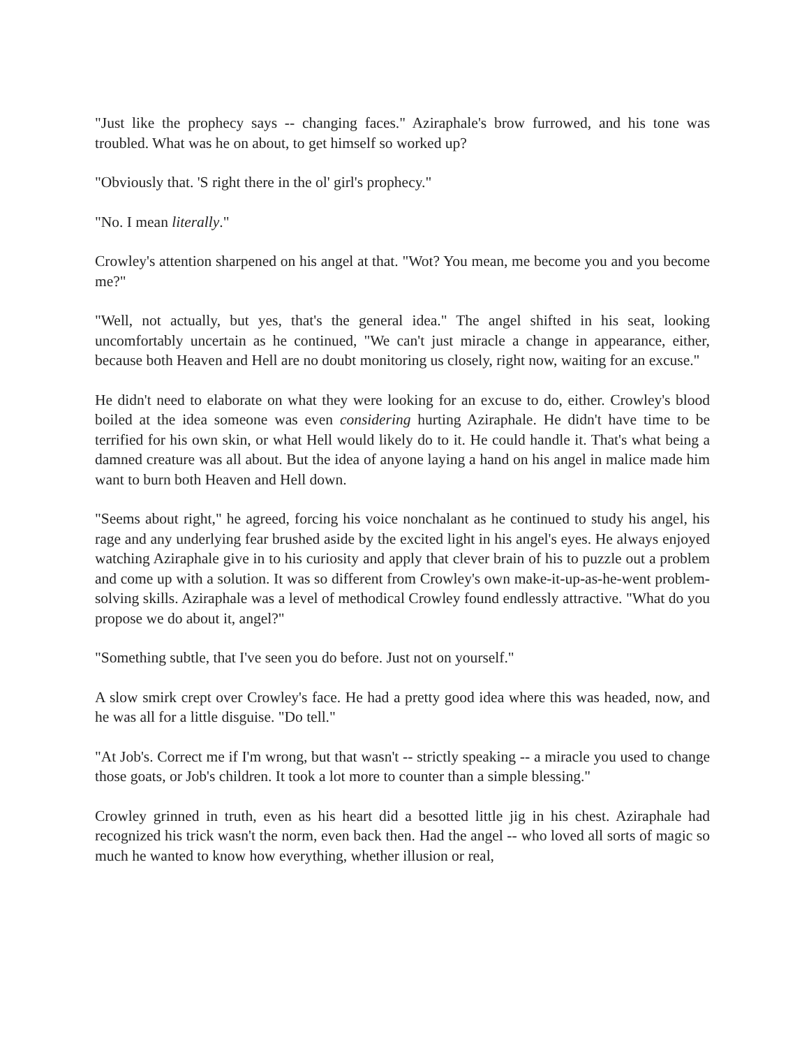"Just like the prophecy says -- changing faces." Aziraphale's brow furrowed, and his tone was troubled. What was he on about, to get himself so worked up?
"Obviously that. 'S right there in the ol' girl's prophecy."
"No. I mean literally."
Crowley's attention sharpened on his angel at that. "Wot? You mean, me become you and you become me?"
"Well, not actually, but yes, that's the general idea." The angel shifted in his seat, looking uncomfortably uncertain as he continued, "We can't just miracle a change in appearance, either, because both Heaven and Hell are no doubt monitoring us closely, right now, waiting for an excuse."
He didn't need to elaborate on what they were looking for an excuse to do, either. Crowley's blood boiled at the idea someone was even considering hurting Aziraphale. He didn't have time to be terrified for his own skin, or what Hell would likely do to it. He could handle it. That's what being a damned creature was all about. But the idea of anyone laying a hand on his angel in malice made him want to burn both Heaven and Hell down.
"Seems about right," he agreed, forcing his voice nonchalant as he continued to study his angel, his rage and any underlying fear brushed aside by the excited light in his angel's eyes. He always enjoyed watching Aziraphale give in to his curiosity and apply that clever brain of his to puzzle out a problem and come up with a solution. It was so different from Crowley's own make-it-up-as-he-went problem-solving skills. Aziraphale was a level of methodical Crowley found endlessly attractive. "What do you propose we do about it, angel?"
"Something subtle, that I've seen you do before. Just not on yourself."
A slow smirk crept over Crowley's face. He had a pretty good idea where this was headed, now, and he was all for a little disguise. "Do tell."
"At Job's. Correct me if I'm wrong, but that wasn't -- strictly speaking -- a miracle you used to change those goats, or Job's children. It took a lot more to counter than a simple blessing."
Crowley grinned in truth, even as his heart did a besotted little jig in his chest. Aziraphale had recognized his trick wasn't the norm, even back then. Had the angel -- who loved all sorts of magic so much he wanted to know how everything, whether illusion or real,